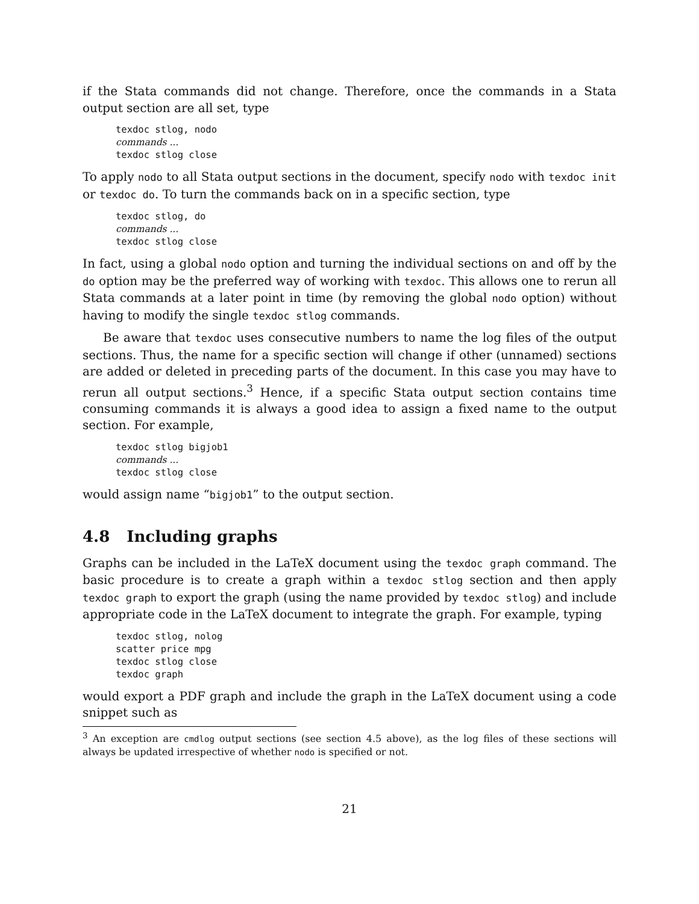if the Stata commands did not change. Therefore, once the commands in a Stata output section are all set, type
texdoc stlog, nodo
commands ...
texdoc stlog close
To apply nodo to all Stata output sections in the document, specify nodo with texdoc init or texdoc do. To turn the commands back on in a specific section, type
texdoc stlog, do
commands ...
texdoc stlog close
In fact, using a global nodo option and turning the individual sections on and off by the do option may be the preferred way of working with texdoc. This allows one to rerun all Stata commands at a later point in time (by removing the global nodo option) without having to modify the single texdoc stlog commands.
Be aware that texdoc uses consecutive numbers to name the log files of the output sections. Thus, the name for a specific section will change if other (unnamed) sections are added or deleted in preceding parts of the document. In this case you may have to rerun all output sections.<sup>3</sup> Hence, if a specific Stata output section contains time consuming commands it is always a good idea to assign a fixed name to the output section. For example,
texdoc stlog bigjob1
commands ...
texdoc stlog close
would assign name “bigjob1” to the output section.
4.8 Including graphs
Graphs can be included in the LaTeX document using the texdoc graph command. The basic procedure is to create a graph within a texdoc stlog section and then apply texdoc graph to export the graph (using the name provided by texdoc stlog) and include appropriate code in the LaTeX document to integrate the graph. For example, typing
texdoc stlog, nolog
scatter price mpg
texdoc stlog close
texdoc graph
would export a PDF graph and include the graph in the LaTeX document using a code snippet such as
<sup>3</sup> An exception are cmdlog output sections (see section 4.5 above), as the log files of these sections will always be updated irrespective of whether nodo is specified or not.
21